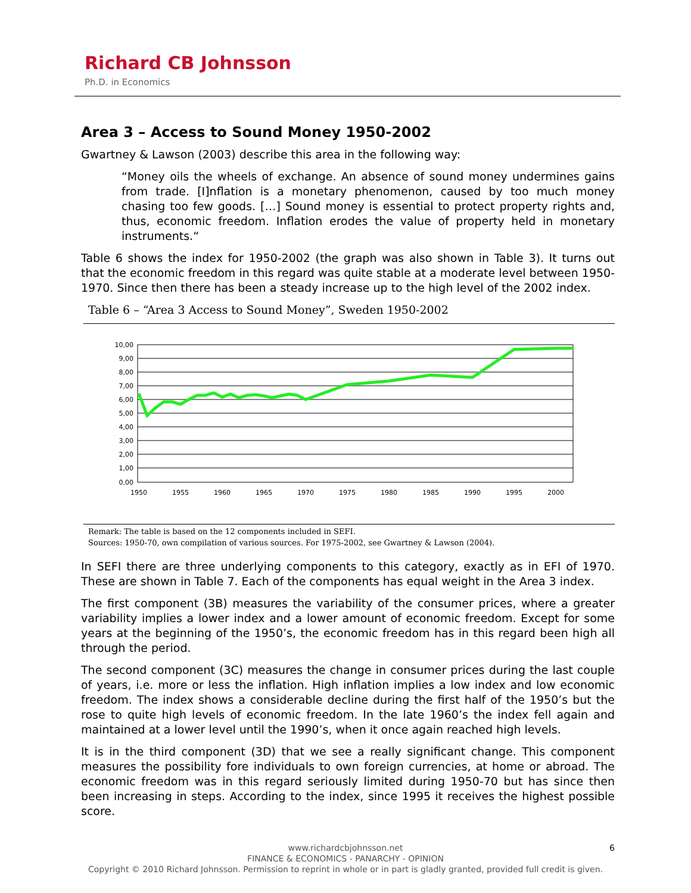Richard CB Johnsson
Ph.D. in Economics
Area 3 – Access to Sound Money 1950-2002
Gwartney & Lawson (2003) describe this area in the following way:
“Money oils the wheels of exchange. An absence of sound money undermines gains from trade. [I]nflation is a monetary phenomenon, caused by too much money chasing too few goods. […] Sound money is essential to protect property rights and, thus, economic freedom. Inflation erodes the value of property held in monetary instruments.“
Table 6 shows the index for 1950-2002 (the graph was also shown in Table 3). It turns out that the economic freedom in this regard was quite stable at a moderate level between 1950-1970. Since then there has been a steady increase up to the high level of the 2002 index.
Table 6 – “Area 3 Access to Sound Money”, Sweden 1950-2002
10,00
9,00
8,00
7,00
6,00
5,00
4,00
3,00
2,00
1,00
0,00
1950
1955
1960
1965
1970
1975
1980
1985
1990
1995
2000
Remark: The table is based on the 12 components included in SEFI.
Sources: 1950-70, own compilation of various sources. For 1975-2002, see Gwartney & Lawson (2004).
In SEFI there are three underlying components to this category, exactly as in EFI of 1970. These are shown in Table 7. Each of the components has equal weight in the Area 3 index.
The first component (3B) measures the variability of the consumer prices, where a greater variability implies a lower index and a lower amount of economic freedom. Except for some years at the beginning of the 1950’s, the economic freedom has in this regard been high all through the period.
The second component (3C) measures the change in consumer prices during the last couple of years, i.e. more or less the inflation. High inflation implies a low index and low economic freedom. The index shows a considerable decline during the first half of the 1950’s but the rose to quite high levels of economic freedom. In the late 1960’s the index fell again and maintained at a lower level until the 1990’s, when it once again reached high levels.
It is in the third component (3D) that we see a really significant change. This component measures the possibility fore individuals to own foreign currencies, at home or abroad. The economic freedom was in this regard seriously limited during 1950-70 but has since then been increasing in steps. According to the index, since 1995 it receives the highest possible score.
6 www.richardcbjohnsson.net
FINANCE & ECONOMICS - PANARCHY - OPINION
Copyright © 2010 Richard Johnsson. Permission to reprint in whole or in part is gladly granted, provided full credit is given.